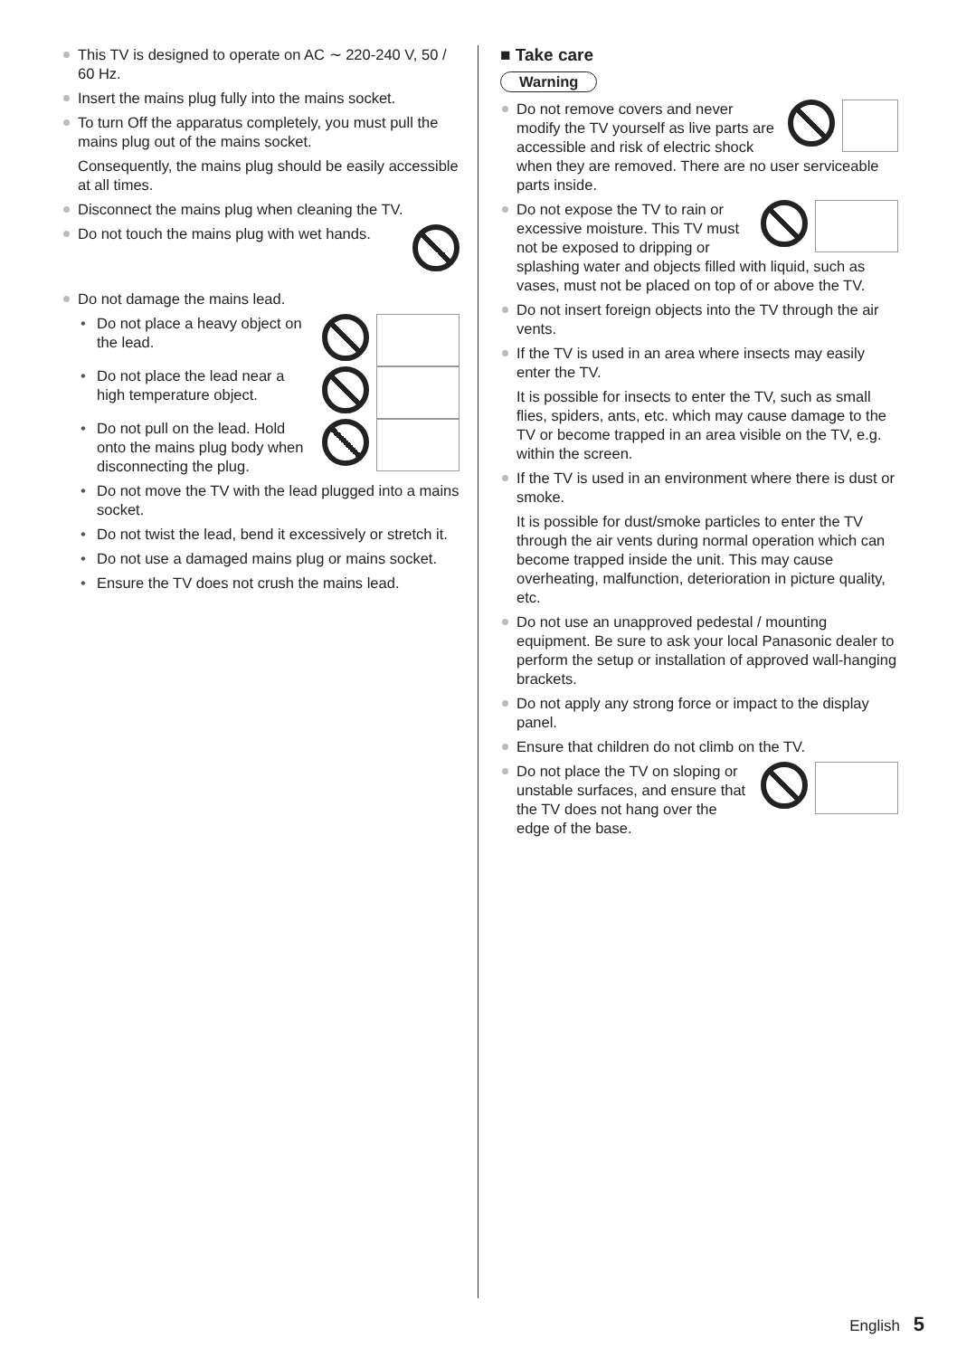This TV is designed to operate on AC ∼ 220-240 V, 50 / 60 Hz.
Insert the mains plug fully into the mains socket.
To turn Off the apparatus completely, you must pull the mains plug out of the mains socket.
Consequently, the mains plug should be easily accessible at all times.
Disconnect the mains plug when cleaning the TV.
Do not touch the mains plug with wet hands.
Do not damage the mains lead.
Do not place a heavy object on the lead.
Do not place the lead near a high temperature object.
Do not pull on the lead. Hold onto the mains plug body when disconnecting the plug.
Do not move the TV with the lead plugged into a mains socket.
Do not twist the lead, bend it excessively or stretch it.
Do not use a damaged mains plug or mains socket.
Ensure the TV does not crush the mains lead.
■ Take care
Warning
Do not remove covers and never modify the TV yourself as live parts are accessible and risk of electric shock when they are removed. There are no user serviceable parts inside.
Do not expose the TV to rain or excessive moisture. This TV must not be exposed to dripping or splashing water and objects filled with liquid, such as vases, must not be placed on top of or above the TV.
Do not insert foreign objects into the TV through the air vents.
If the TV is used in an area where insects may easily enter the TV.
It is possible for insects to enter the TV, such as small flies, spiders, ants, etc. which may cause damage to the TV or become trapped in an area visible on the TV, e.g. within the screen.
If the TV is used in an environment where there is dust or smoke.
It is possible for dust/smoke particles to enter the TV through the air vents during normal operation which can become trapped inside the unit. This may cause overheating, malfunction, deterioration in picture quality, etc.
Do not use an unapproved pedestal / mounting equipment. Be sure to ask your local Panasonic dealer to perform the setup or installation of approved wall-hanging brackets.
Do not apply any strong force or impact to the display panel.
Ensure that children do not climb on the TV.
Do not place the TV on sloping or unstable surfaces, and ensure that the TV does not hang over the edge of the base.
English 5